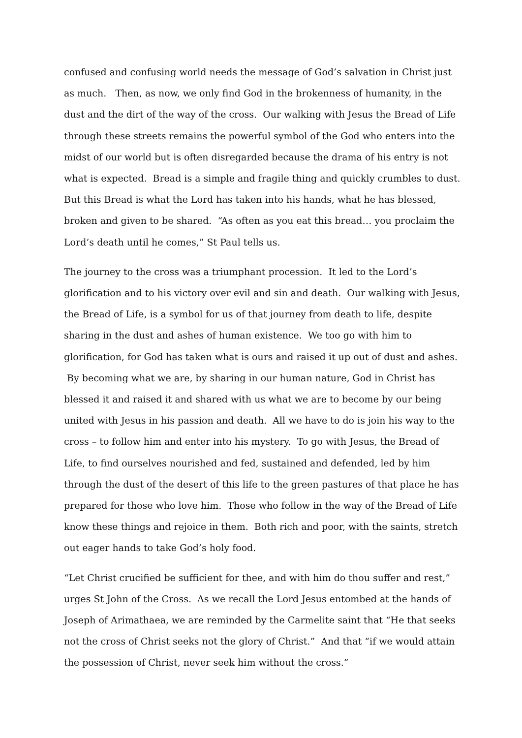confused and confusing world needs the message of God’s salvation in Christ just as much. Then, as now, we only find God in the brokenness of humanity, in the dust and the dirt of the way of the cross. Our walking with Jesus the Bread of Life through these streets remains the powerful symbol of the God who enters into the midst of our world but is often disregarded because the drama of his entry is not what is expected. Bread is a simple and fragile thing and quickly crumbles to dust. But this Bread is what the Lord has taken into his hands, what he has blessed, broken and given to be shared. “As often as you eat this bread… you proclaim the Lord’s death until he comes,” St Paul tells us.
The journey to the cross was a triumphant procession. It led to the Lord’s glorification and to his victory over evil and sin and death. Our walking with Jesus, the Bread of Life, is a symbol for us of that journey from death to life, despite sharing in the dust and ashes of human existence. We too go with him to glorification, for God has taken what is ours and raised it up out of dust and ashes. By becoming what we are, by sharing in our human nature, God in Christ has blessed it and raised it and shared with us what we are to become by our being united with Jesus in his passion and death. All we have to do is join his way to the cross – to follow him and enter into his mystery. To go with Jesus, the Bread of Life, to find ourselves nourished and fed, sustained and defended, led by him through the dust of the desert of this life to the green pastures of that place he has prepared for those who love him. Those who follow in the way of the Bread of Life know these things and rejoice in them. Both rich and poor, with the saints, stretch out eager hands to take God’s holy food.
“Let Christ crucified be sufficient for thee, and with him do thou suffer and rest,” urges St John of the Cross. As we recall the Lord Jesus entombed at the hands of Joseph of Arimathaea, we are reminded by the Carmelite saint that “He that seeks not the cross of Christ seeks not the glory of Christ.” And that “if we would attain the possession of Christ, never seek him without the cross.”